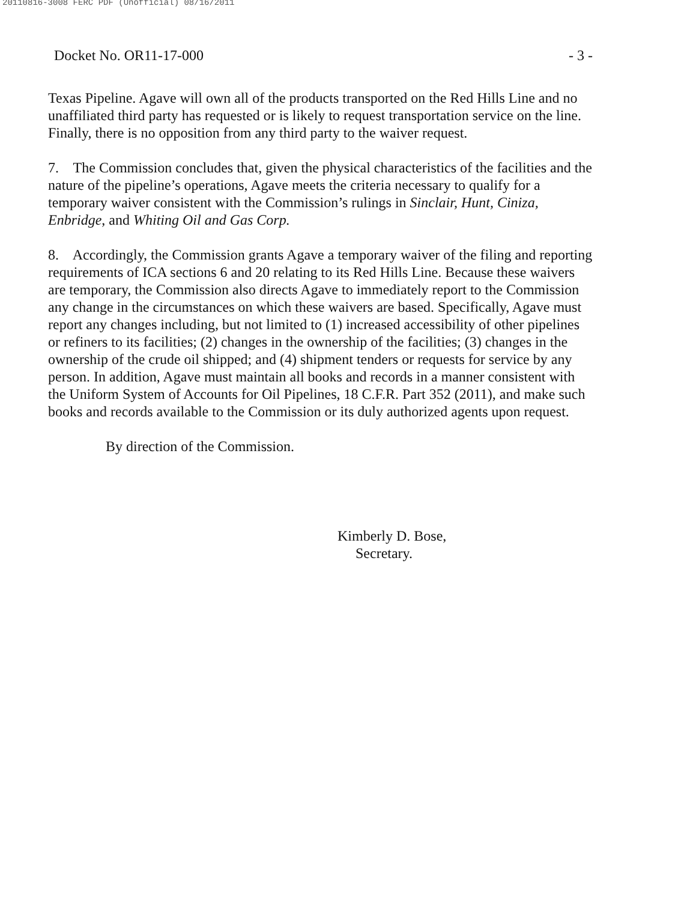20110816-3008 FERC PDF (Unofficial) 08/16/2011
Docket No. OR11-17-000 - 3 -
Texas Pipeline. Agave will own all of the products transported on the Red Hills Line and no unaffiliated third party has requested or is likely to request transportation service on the line. Finally, there is no opposition from any third party to the waiver request.
7. The Commission concludes that, given the physical characteristics of the facilities and the nature of the pipeline’s operations, Agave meets the criteria necessary to qualify for a temporary waiver consistent with the Commission’s rulings in Sinclair, Hunt, Ciniza, Enbridge, and Whiting Oil and Gas Corp.
8. Accordingly, the Commission grants Agave a temporary waiver of the filing and reporting requirements of ICA sections 6 and 20 relating to its Red Hills Line. Because these waivers are temporary, the Commission also directs Agave to immediately report to the Commission any change in the circumstances on which these waivers are based. Specifically, Agave must report any changes including, but not limited to (1) increased accessibility of other pipelines or refiners to its facilities; (2) changes in the ownership of the facilities; (3) changes in the ownership of the crude oil shipped; and (4) shipment tenders or requests for service by any person. In addition, Agave must maintain all books and records in a manner consistent with the Uniform System of Accounts for Oil Pipelines, 18 C.F.R. Part 352 (2011), and make such books and records available to the Commission or its duly authorized agents upon request.
By direction of the Commission.
Kimberly D. Bose,
Secretary.